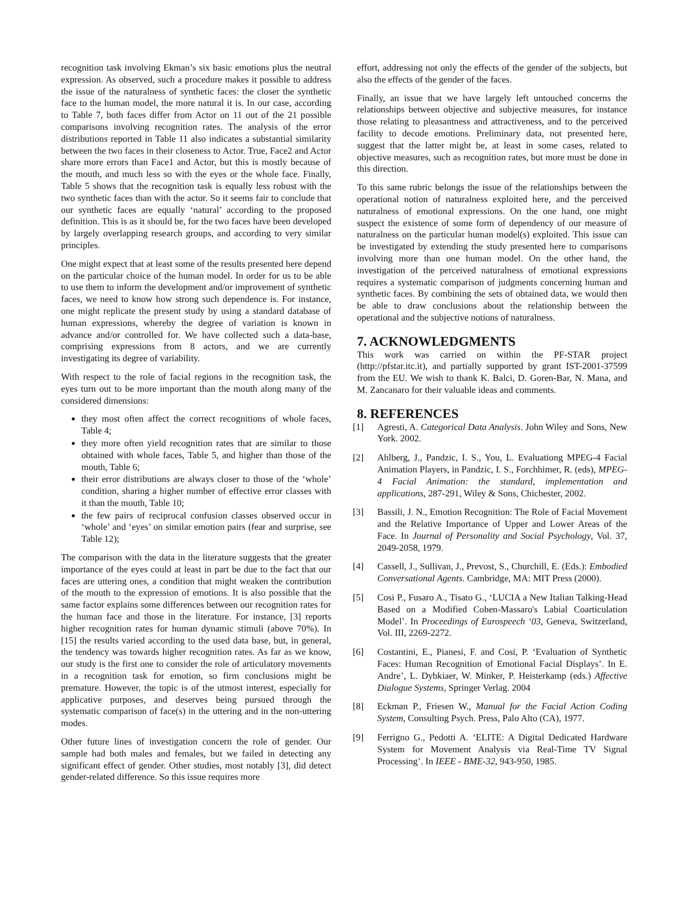recognition task involving Ekman’s six basic emotions plus the neutral expression. As observed, such a procedure makes it possible to address the issue of the naturalness of synthetic faces: the closer the synthetic face to the human model, the more natural it is. In our case, according to Table 7, both faces differ from Actor on 11 out of the 21 possible comparisons involving recognition rates. The analysis of the error distributions reported in Table 11 also indicates a substantial similarity between the two faces in their closeness to Actor. True, Face2 and Actor share more errors than Face1 and Actor, but this is mostly because of the mouth, and much less so with the eyes or the whole face. Finally, Table 5 shows that the recognition task is equally less robust with the two synthetic faces than with the actor. So it seems fair to conclude that our synthetic faces are equally ‘natural’ according to the proposed definition. This is as it should be, for the two faces have been developed by largely overlapping research groups, and according to very similar principles.
One might expect that at least some of the results presented here depend on the particular choice of the human model. In order for us to be able to use them to inform the development and/or improvement of synthetic faces, we need to know how strong such dependence is. For instance, one might replicate the present study by using a standard database of human expressions, whereby the degree of variation is known in advance and/or controlled for. We have collected such a data-base, comprising expressions from 8 actors, and we are currently investigating its degree of variability.
With respect to the role of facial regions in the recognition task, the eyes turn out to be more important than the mouth along many of the considered dimensions:
they most often affect the correct recognitions of whole faces, Table 4;
they more often yield recognition rates that are similar to those obtained with whole faces, Table 5, and higher than those of the mouth, Table 6;
their error distributions are always closer to those of the ‘whole’ condition, sharing a higher number of effective error classes with it than the mouth, Table 10;
the few pairs of reciprocal confusion classes observed occur in ‘whole’ and ‘eyes’ on similar emotion pairs (fear and surprise, see Table 12);
The comparison with the data in the literature suggests that the greater importance of the eyes could at least in part be due to the fact that our faces are uttering ones, a condition that might weaken the contribution of the mouth to the expression of emotions. It is also possible that the same factor explains some differences between our recognition rates for the human face and those in the literature. For instance, [3] reports higher recognition rates for human dynamic stimuli (above 70%). In [15] the results varied according to the used data base, but, in general, the tendency was towards higher recognition rates. As far as we know, our study is the first one to consider the role of articulatory movements in a recognition task for emotion, so firm conclusions might be premature. However, the topic is of the utmost interest, especially for applicative purposes, and deserves being pursued through the systematic comparison of face(s) in the uttering and in the non-uttering modes.
Other future lines of investigation concern the role of gender. Our sample had both males and females, but we failed in detecting any significant effect of gender. Other studies, most notably [3], did detect gender-related difference. So this issue requires more
effort, addressing not only the effects of the gender of the subjects, but also the effects of the gender of the faces.
Finally, an issue that we have largely left untouched concerns the relationships between objective and subjective measures, for instance those relating to pleasantness and attractiveness, and to the perceived facility to decode emotions. Preliminary data, not presented here, suggest that the latter might be, at least in some cases, related to objective measures, such as recognition rates, but more must be done in this direction.
To this same rubric belongs the issue of the relationships between the operational notion of naturalness exploited here, and the perceived naturalness of emotional expressions. On the one hand, one might suspect the existence of some form of dependency of our measure of naturalness on the particular human model(s) exploited. This issue can be investigated by extending the study presented here to comparisons involving more than one human model. On the other hand, the investigation of the perceived naturalness of emotional expressions requires a systematic comparison of judgments concerning human and synthetic faces. By combining the sets of obtained data, we would then be able to draw conclusions about the relationship between the operational and the subjective notions of naturalness.
7. ACKNOWLEDGMENTS
This work was carried on within the PF-STAR project (http://pfstar.itc.it), and partially supported by grant IST-2001-37599 from the EU. We wish to thank K. Balci, D. Goren-Bar, N. Mana, and M. Zancanaro for their valuable ideas and comments.
8. REFERENCES
[1] Agresti, A. Categorical Data Analysis. John Wiley and Sons, New York. 2002.
[2] Ahlberg, J., Pandzic, I. S., You, L. Evaluationg MPEG-4 Facial Animation Players, in Pandzic, I. S., Forchhimer, R. (eds), MPEG-4 Facial Animation: the standard, implementation and applications, 287-291, Wiley & Sons, Chichester, 2002.
[3] Bassili, J. N., Emotion Recognition: The Role of Facial Movement and the Relative Importance of Upper and Lower Areas of the Face. In Journal of Personality and Social Psychology, Vol. 37, 2049-2058, 1979.
[4] Cassell, J., Sullivan, J., Prevost, S., Churchill, E. (Eds.): Embodied Conversational Agents. Cambridge, MA: MIT Press (2000).
[5] Cosi P., Fusaro A., Tisato G., ‘LUCIA a New Italian Talking-Head Based on a Modified Cohen-Massaro's Labial Coarticulation Model’. In Proceedings of Eurospeech ‘03, Geneva, Switzerland, Vol. III, 2269-2272.
[6] Costantini, E., Pianesi, F. and Cosi, P. ‘Evaluation of Synthetic Faces: Human Recognition of Emotional Facial Displays’. In E. Andre’, L. Dybkiaer, W. Minker, P. Heisterkamp (eds.) Affective Dialogue Systems, Springer Verlag. 2004
[8] Eckman P., Friesen W., Manual for the Facial Action Coding System, Consulting Psych. Press, Palo Alto (CA), 1977.
[9] Ferrigno G., Pedotti A. ‘ELITE: A Digital Dedicated Hardware System for Movement Analysis via Real-Time TV Signal Processing’. In IEEE - BME-32, 943-950, 1985.